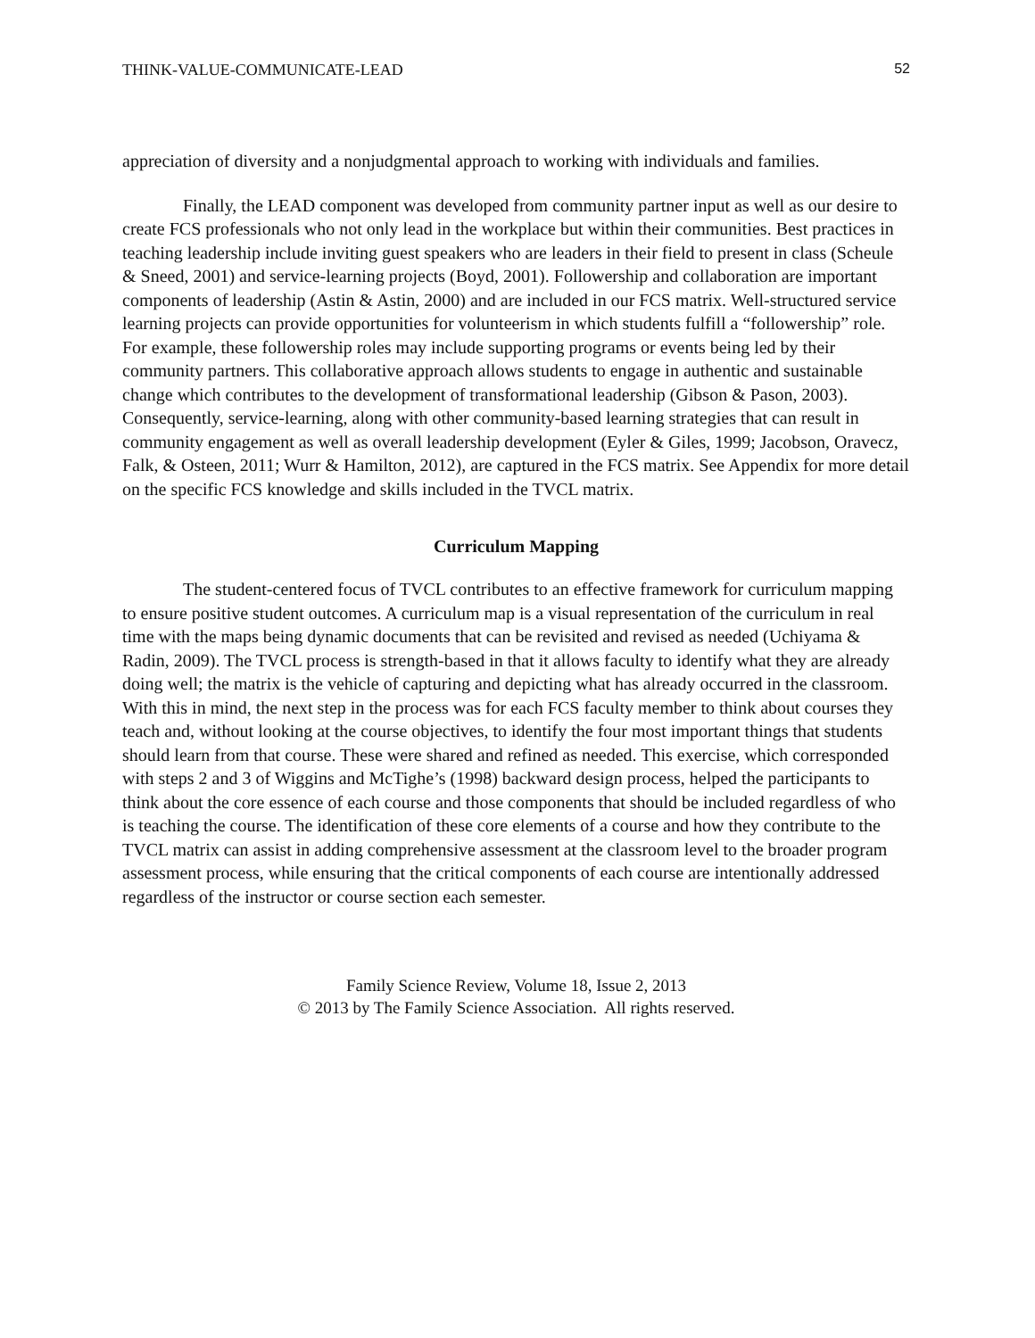THINK-VALUE-COMMUNICATE-LEAD 52
appreciation of diversity and a nonjudgmental approach to working with individuals and families.
Finally, the LEAD component was developed from community partner input as well as our desire to create FCS professionals who not only lead in the workplace but within their communities. Best practices in teaching leadership include inviting guest speakers who are leaders in their field to present in class (Scheule & Sneed, 2001) and service-learning projects (Boyd, 2001). Followership and collaboration are important components of leadership (Astin & Astin, 2000) and are included in our FCS matrix. Well-structured service learning projects can provide opportunities for volunteerism in which students fulfill a “followership” role. For example, these followership roles may include supporting programs or events being led by their community partners. This collaborative approach allows students to engage in authentic and sustainable change which contributes to the development of transformational leadership (Gibson & Pason, 2003). Consequently, service-learning, along with other community-based learning strategies that can result in community engagement as well as overall leadership development (Eyler & Giles, 1999; Jacobson, Oravecz, Falk, & Osteen, 2011; Wurr & Hamilton, 2012), are captured in the FCS matrix. See Appendix for more detail on the specific FCS knowledge and skills included in the TVCL matrix.
Curriculum Mapping
The student-centered focus of TVCL contributes to an effective framework for curriculum mapping to ensure positive student outcomes. A curriculum map is a visual representation of the curriculum in real time with the maps being dynamic documents that can be revisited and revised as needed (Uchiyama & Radin, 2009). The TVCL process is strength-based in that it allows faculty to identify what they are already doing well; the matrix is the vehicle of capturing and depicting what has already occurred in the classroom. With this in mind, the next step in the process was for each FCS faculty member to think about courses they teach and, without looking at the course objectives, to identify the four most important things that students should learn from that course. These were shared and refined as needed. This exercise, which corresponded with steps 2 and 3 of Wiggins and McTighe’s (1998) backward design process, helped the participants to think about the core essence of each course and those components that should be included regardless of who is teaching the course. The identification of these core elements of a course and how they contribute to the TVCL matrix can assist in adding comprehensive assessment at the classroom level to the broader program assessment process, while ensuring that the critical components of each course are intentionally addressed regardless of the instructor or course section each semester.
Family Science Review, Volume 18, Issue 2, 2013
© 2013 by The Family Science Association. All rights reserved.